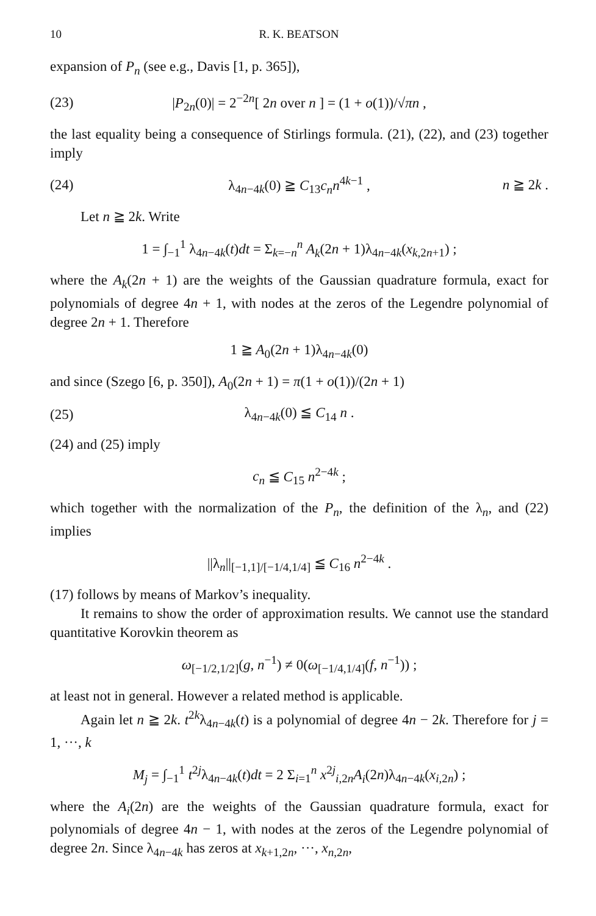10 R. K. BEATSON
expansion of P<sub>n</sub> (see e.g., Davis [1, p. 365]),
(23) |P<sub>2n</sub>(0)| = 2<sup>−2n</sup>[ 2n over n ] = (1 + o(1))/√πn ,
the last equality being a consequence of Stirlings formula. (21), (22), and (23) together imply
(24) λ<sub>4n−4k</sub>(0) ≧ C<sub>13</sub>c<sub>n</sub>n<sup>4k−1</sup> , n ≧ 2k .
Let n ≧ 2k. Write
1 = ∫<sub>−1</sub><sup>1</sup> λ<sub>4n−4k</sub>(t)dt = Σ<sub>k=−n</sub><sup>n</sup> A<sub>k</sub>(2n + 1)λ<sub>4n−4k</sub>(x<sub>k,2n+1</sub>) ;
where the A<sub>k</sub>(2n + 1) are the weights of the Gaussian quadrature formula, exact for polynomials of degree 4n + 1, with nodes at the zeros of the Legendre polynomial of degree 2n + 1. Therefore
1 ≧ A<sub>0</sub>(2n + 1)λ<sub>4n−4k</sub>(0)
and since (Szego [6, p. 350]), A<sub>0</sub>(2n + 1) = π(1 + o(1))/(2n + 1)
(25) λ<sub>4n−4k</sub>(0) ≦ C<sub>14</sub> n .
(24) and (25) imply
c<sub>n</sub> ≦ C<sub>15</sub> n<sup>2−4k</sup> ;
which together with the normalization of the P<sub>n</sub>, the definition of the λ<sub>n</sub>, and (22) implies
||λ<sub>n</sub>||<sub>[−1,1]/[−1/4,1/4]</sub> ≦ C<sub>16</sub> n<sup>2−4k</sup> .
(17) follows by means of Markov’s inequality.
It remains to show the order of approximation results. We cannot use the standard quantitative Korovkin theorem as
ω<sub>[−1/2,1/2]</sub>(g, n<sup>−1</sup>) ≠ 0(ω<sub>[−1/4,1/4]</sub>(f, n<sup>−1</sup>)) ;
at least not in general. However a related method is applicable.
Again let n ≧ 2k. t<sup>2k</sup>λ<sub>4n−4k</sub>(t) is a polynomial of degree 4n − 2k. Therefore for j = 1, ···, k
M<sub>j</sub> = ∫<sub>−1</sub><sup>1</sup> t<sup>2j</sup>λ<sub>4n−4k</sub>(t)dt = 2 Σ<sub>i=1</sub><sup>n</sup> x<sup>2j</sup><sub>i,2n</sub>A<sub>i</sub>(2n)λ<sub>4n−4k</sub>(x<sub>i,2n</sub>) ;
where the A<sub>i</sub>(2n) are the weights of the Gaussian quadrature formula, exact for polynomials of degree 4n − 1, with nodes at the zeros of the Legendre polynomial of degree 2n. Since λ<sub>4n−4k</sub> has zeros at x<sub>k+1,2n</sub>, ···, x<sub>n,2n</sub>,